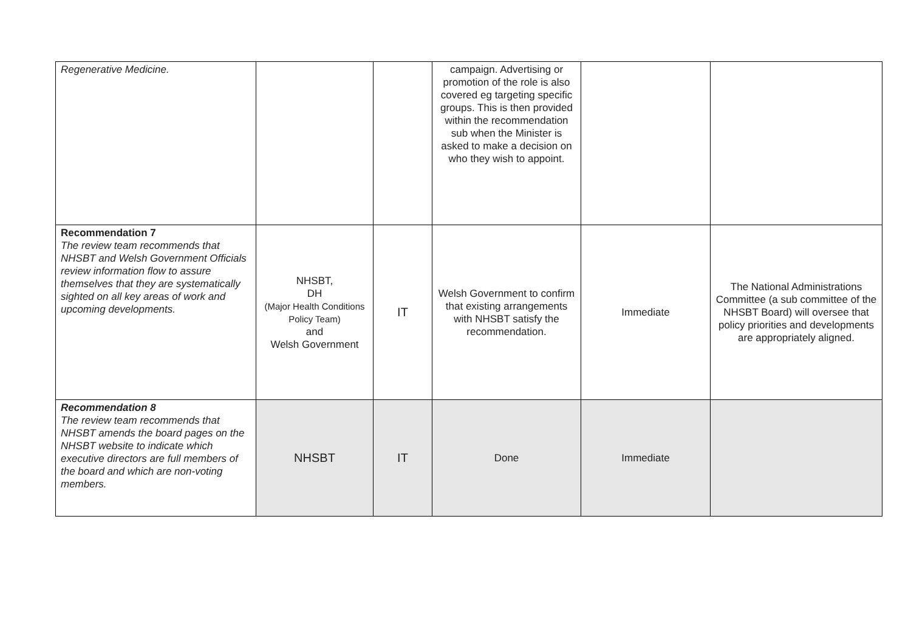| Regenerative Medicine. | | | campaign. Advertising or promotion of the role is also covered eg targeting specific groups. This is then provided within the recommendation sub when the Minister is asked to make a decision on who they wish to appoint. | | |
| Recommendation 7 The review team recommends that NHSBT and Welsh Government Officials review information flow to assure themselves that they are systematically sighted on all key areas of work and upcoming developments. | NHSBT, DH (Major Health Conditions Policy Team) and Welsh Government | IT | Welsh Government to confirm that existing arrangements with NHSBT satisfy the recommendation. | Immediate | The National Administrations Committee (a sub committee of the NHSBT Board) will oversee that policy priorities and developments are appropriately aligned. |
| Recommendation 8 The review team recommends that NHSBT amends the board pages on the NHSBT website to indicate which executive directors are full members of the board and which are non-voting members. | NHSBT | IT | Done | Immediate | |